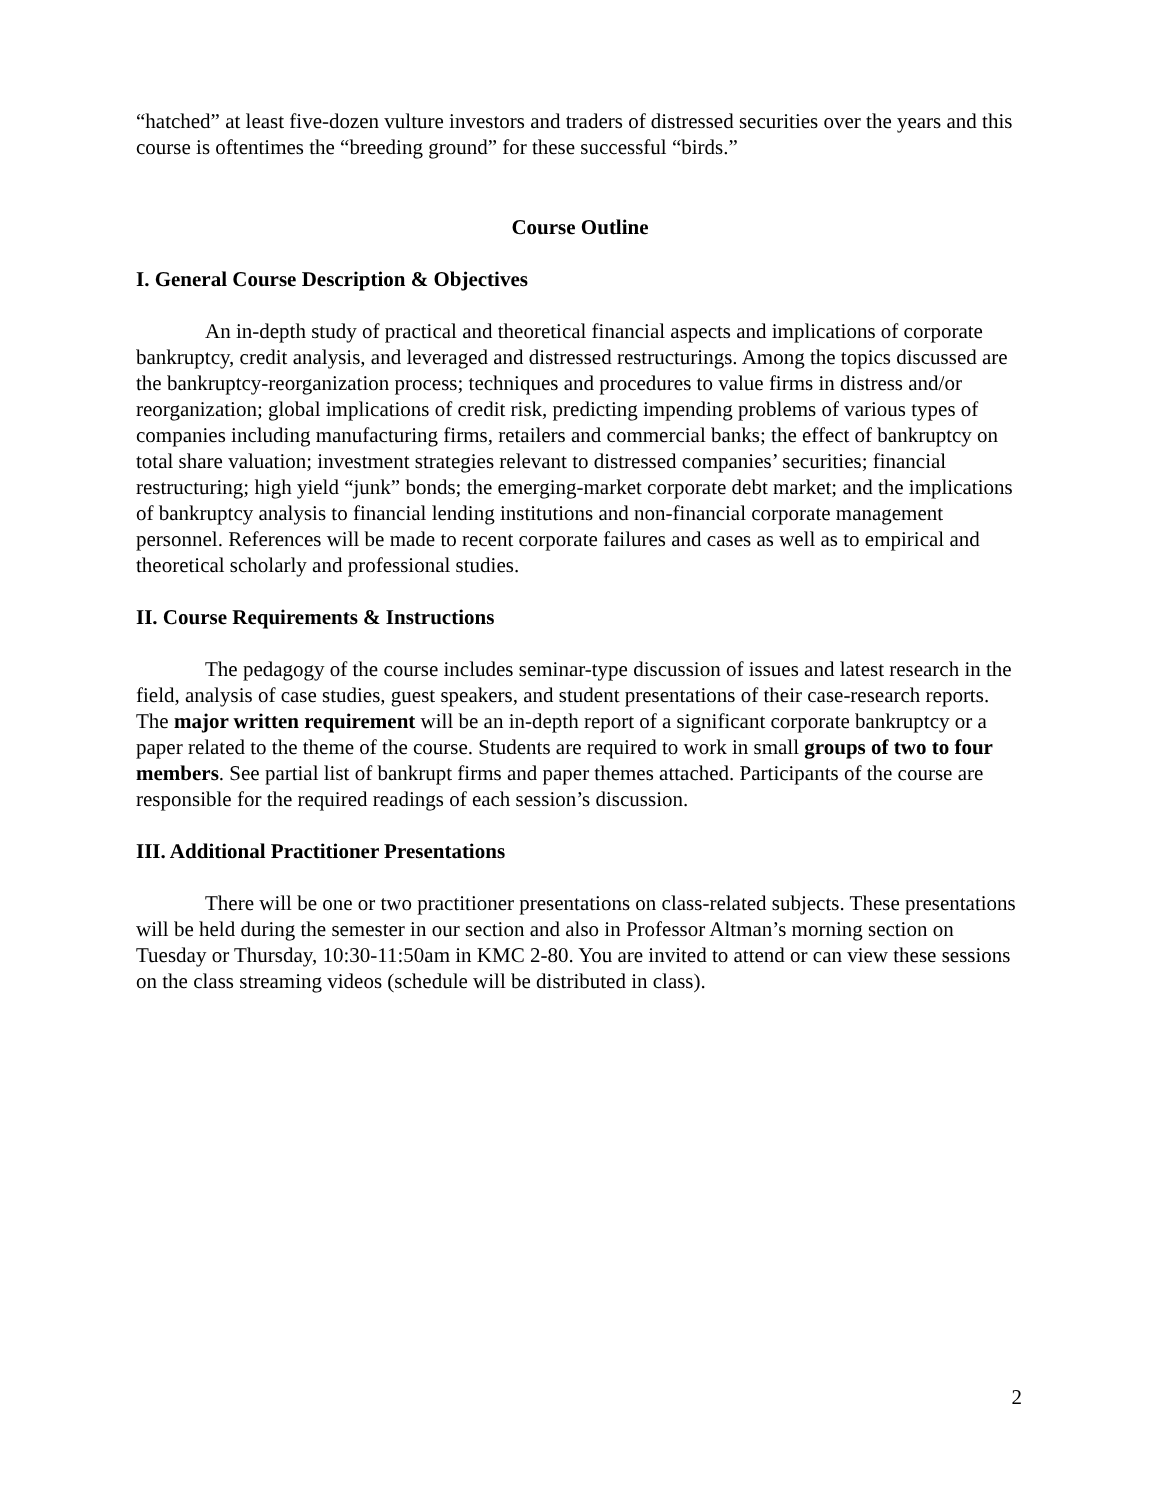“hatched” at least five-dozen vulture investors and traders of distressed securities over the years and this course is oftentimes the “breeding ground” for these successful “birds.”
Course Outline
I. General Course Description & Objectives
An in-depth study of practical and theoretical financial aspects and implications of corporate bankruptcy, credit analysis, and leveraged and distressed restructurings. Among the topics discussed are the bankruptcy-reorganization process; techniques and procedures to value firms in distress and/or reorganization; global implications of credit risk, predicting impending problems of various types of companies including manufacturing firms, retailers and commercial banks; the effect of bankruptcy on total share valuation; investment strategies relevant to distressed companies’ securities; financial restructuring; high yield “junk” bonds; the emerging-market corporate debt market; and the implications of bankruptcy analysis to financial lending institutions and non-financial corporate management personnel. References will be made to recent corporate failures and cases as well as to empirical and theoretical scholarly and professional studies.
II. Course Requirements & Instructions
The pedagogy of the course includes seminar-type discussion of issues and latest research in the field, analysis of case studies, guest speakers, and student presentations of their case-research reports. The major written requirement will be an in-depth report of a significant corporate bankruptcy or a paper related to the theme of the course. Students are required to work in small groups of two to four members. See partial list of bankrupt firms and paper themes attached. Participants of the course are responsible for the required readings of each session’s discussion.
III. Additional Practitioner Presentations
There will be one or two practitioner presentations on class-related subjects. These presentations will be held during the semester in our section and also in Professor Altman’s morning section on Tuesday or Thursday, 10:30-11:50am in KMC 2-80. You are invited to attend or can view these sessions on the class streaming videos (schedule will be distributed in class).
2